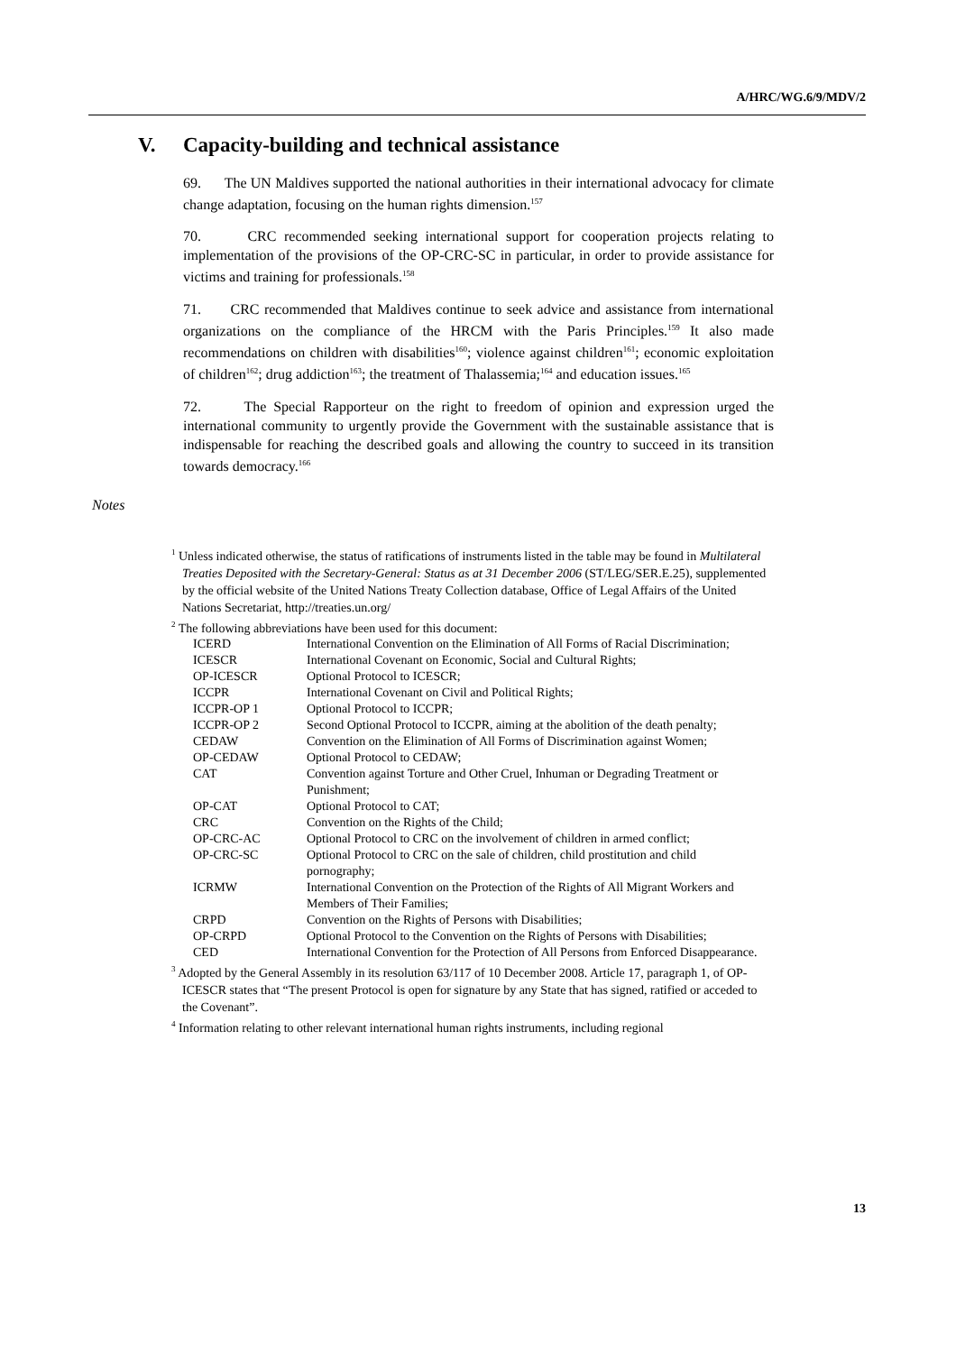A/HRC/WG.6/9/MDV/2
V. Capacity-building and technical assistance
69. The UN Maldives supported the national authorities in their international advocacy for climate change adaptation, focusing on the human rights dimension.<sup>157</sup>
70. CRC recommended seeking international support for cooperation projects relating to implementation of the provisions of the OP-CRC-SC in particular, in order to provide assistance for victims and training for professionals.<sup>158</sup>
71. CRC recommended that Maldives continue to seek advice and assistance from international organizations on the compliance of the HRCM with the Paris Principles.<sup>159</sup> It also made recommendations on children with disabilities<sup>160</sup>; violence against children<sup>161</sup>; economic exploitation of children<sup>162</sup>; drug addiction<sup>163</sup>; the treatment of Thalassemia;<sup>164</sup> and education issues.<sup>165</sup>
72. The Special Rapporteur on the right to freedom of opinion and expression urged the international community to urgently provide the Government with the sustainable assistance that is indispensable for reaching the described goals and allowing the country to succeed in its transition towards democracy.<sup>166</sup>
Notes
<sup>1</sup> Unless indicated otherwise, the status of ratifications of instruments listed in the table may be found in Multilateral Treaties Deposited with the Secretary-General: Status as at 31 December 2006 (ST/LEG/SER.E.25), supplemented by the official website of the United Nations Treaty Collection database, Office of Legal Affairs of the United Nations Secretariat, http://treaties.un.org/
<sup>2</sup> The following abbreviations have been used for this document:
| ICERD | International Convention on the Elimination of All Forms of Racial Discrimination; |
| ICESCR | International Covenant on Economic, Social and Cultural Rights; |
| OP-ICESCR | Optional Protocol to ICESCR; |
| ICCPR | International Covenant on Civil and Political Rights; |
| ICCPR-OP 1 | Optional Protocol to ICCPR; |
| ICCPR-OP 2 | Second Optional Protocol to ICCPR, aiming at the abolition of the death penalty; |
| CEDAW | Convention on the Elimination of All Forms of Discrimination against Women; |
| OP-CEDAW | Optional Protocol to CEDAW; |
| CAT | Convention against Torture and Other Cruel, Inhuman or Degrading Treatment or Punishment; |
| OP-CAT | Optional Protocol to CAT; |
| CRC | Convention on the Rights of the Child; |
| OP-CRC-AC | Optional Protocol to CRC on the involvement of children in armed conflict; |
| OP-CRC-SC | Optional Protocol to CRC on the sale of children, child prostitution and child pornography; |
| ICRMW | International Convention on the Protection of the Rights of All Migrant Workers and Members of Their Families; |
| CRPD | Convention on the Rights of Persons with Disabilities; |
| OP-CRPD | Optional Protocol to the Convention on the Rights of Persons with Disabilities; |
| CED | International Convention for the Protection of All Persons from Enforced Disappearance. |
<sup>3</sup> Adopted by the General Assembly in its resolution 63/117 of 10 December 2008. Article 17, paragraph 1, of OP-ICESCR states that “The present Protocol is open for signature by any State that has signed, ratified or acceded to the Covenant”.
<sup>4</sup> Information relating to other relevant international human rights instruments, including regional
13